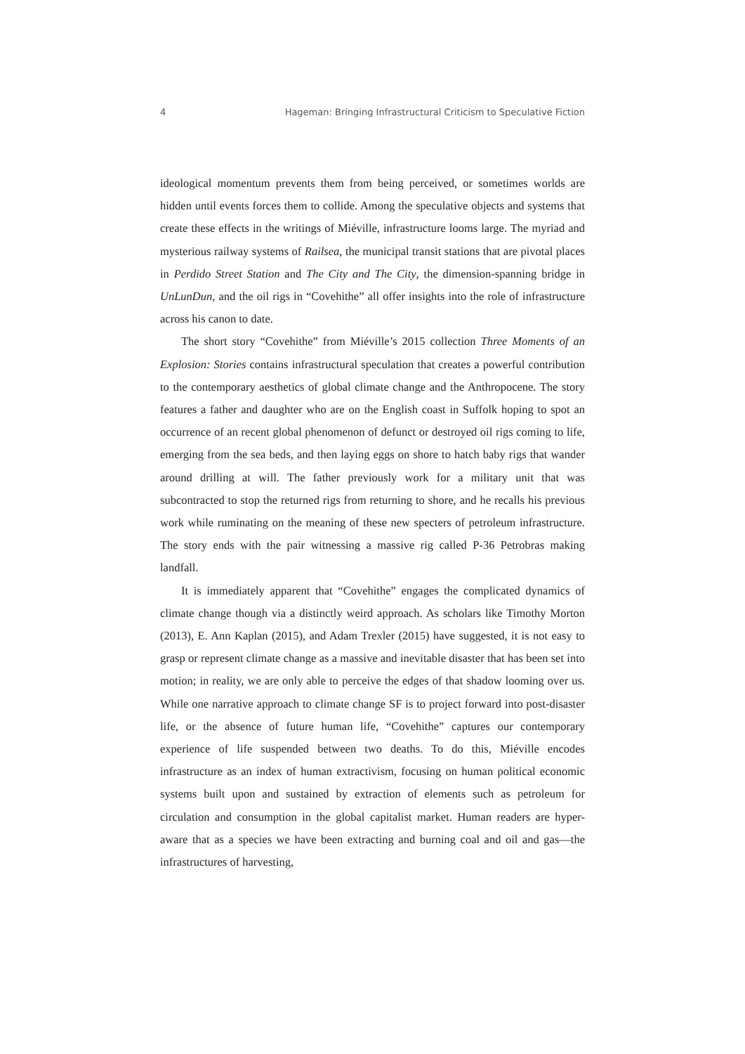4 Hageman: Bringing Infrastructural Criticism to Speculative Fiction
ideological momentum prevents them from being perceived, or sometimes worlds are hidden until events forces them to collide. Among the speculative objects and systems that create these effects in the writings of Miéville, infrastructure looms large. The myriad and mysterious railway systems of Railsea, the municipal transit stations that are pivotal places in Perdido Street Station and The City and The City, the dimension-spanning bridge in UnLunDun, and the oil rigs in “Covehithe” all offer insights into the role of infrastructure across his canon to date.
The short story “Covehithe” from Miéville’s 2015 collection Three Moments of an Explosion: Stories contains infrastructural speculation that creates a powerful contribution to the contemporary aesthetics of global climate change and the Anthropocene. The story features a father and daughter who are on the English coast in Suffolk hoping to spot an occurrence of an recent global phenomenon of defunct or destroyed oil rigs coming to life, emerging from the sea beds, and then laying eggs on shore to hatch baby rigs that wander around drilling at will. The father previously work for a military unit that was subcontracted to stop the returned rigs from returning to shore, and he recalls his previous work while ruminating on the meaning of these new specters of petroleum infrastructure. The story ends with the pair witnessing a massive rig called P-36 Petrobras making landfall.
It is immediately apparent that “Covehithe” engages the complicated dynamics of climate change though via a distinctly weird approach. As scholars like Timothy Morton (2013), E. Ann Kaplan (2015), and Adam Trexler (2015) have suggested, it is not easy to grasp or represent climate change as a massive and inevitable disaster that has been set into motion; in reality, we are only able to perceive the edges of that shadow looming over us. While one narrative approach to climate change SF is to project forward into post-disaster life, or the absence of future human life, “Covehithe” captures our contemporary experience of life suspended between two deaths. To do this, Miéville encodes infrastructure as an index of human extractivism, focusing on human political economic systems built upon and sustained by extraction of elements such as petroleum for circulation and consumption in the global capitalist market. Human readers are hyper-aware that as a species we have been extracting and burning coal and oil and gas—the infrastructures of harvesting,